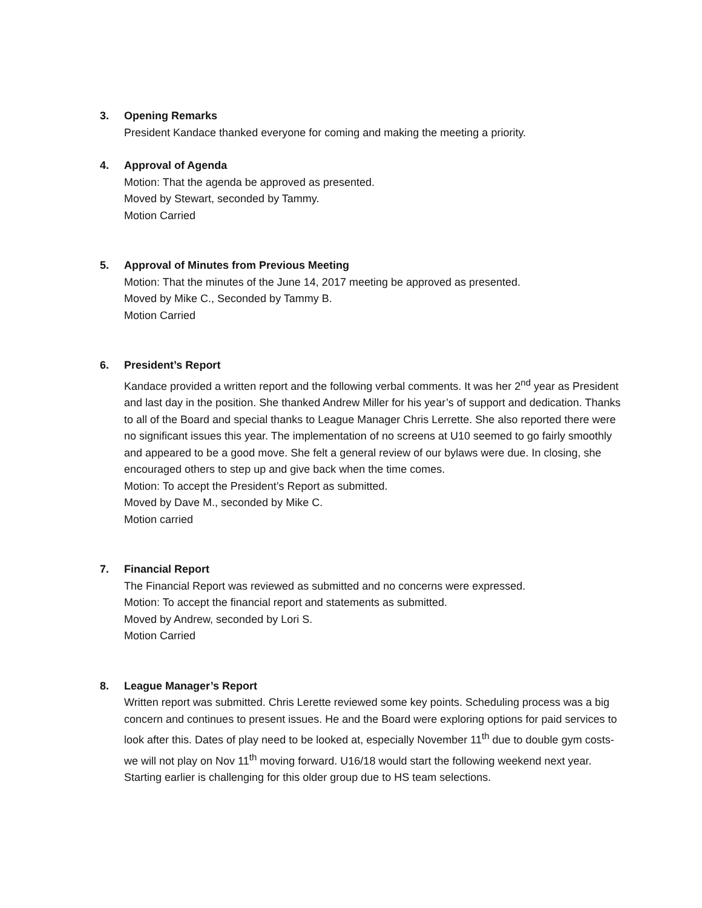3. Opening Remarks
President Kandace thanked everyone for coming and making the meeting a priority.
4. Approval of Agenda
Motion: That the agenda be approved as presented.
Moved by Stewart, seconded by Tammy.
Motion Carried
5. Approval of Minutes from Previous Meeting
Motion: That the minutes of the June 14, 2017 meeting be approved as presented.
Moved by Mike C., Seconded by Tammy B.
Motion Carried
6. President’s Report
Kandace provided a written report and the following verbal comments. It was her 2<sup>nd</sup> year as President and last day in the position. She thanked Andrew Miller for his year’s of support and dedication. Thanks to all of the Board and special thanks to League Manager Chris Lerrette. She also reported there were no significant issues this year. The implementation of no screens at U10 seemed to go fairly smoothly and appeared to be a good move. She felt a general review of our bylaws were due. In closing, she encouraged others to step up and give back when the time comes.
Motion: To accept the President’s Report as submitted.
Moved by Dave M., seconded by Mike C.
Motion carried
7. Financial Report
The Financial Report was reviewed as submitted and no concerns were expressed.
Motion: To accept the financial report and statements as submitted.
Moved by Andrew, seconded by Lori S.
Motion Carried
8. League Manager’s Report
Written report was submitted. Chris Lerette reviewed some key points. Scheduling process was a big concern and continues to present issues. He and the Board were exploring options for paid services to look after this. Dates of play need to be looked at, especially November 11<sup>th</sup> due to double gym costs- we will not play on Nov 11<sup>th</sup> moving forward. U16/18 would start the following weekend next year. Starting earlier is challenging for this older group due to HS team selections.